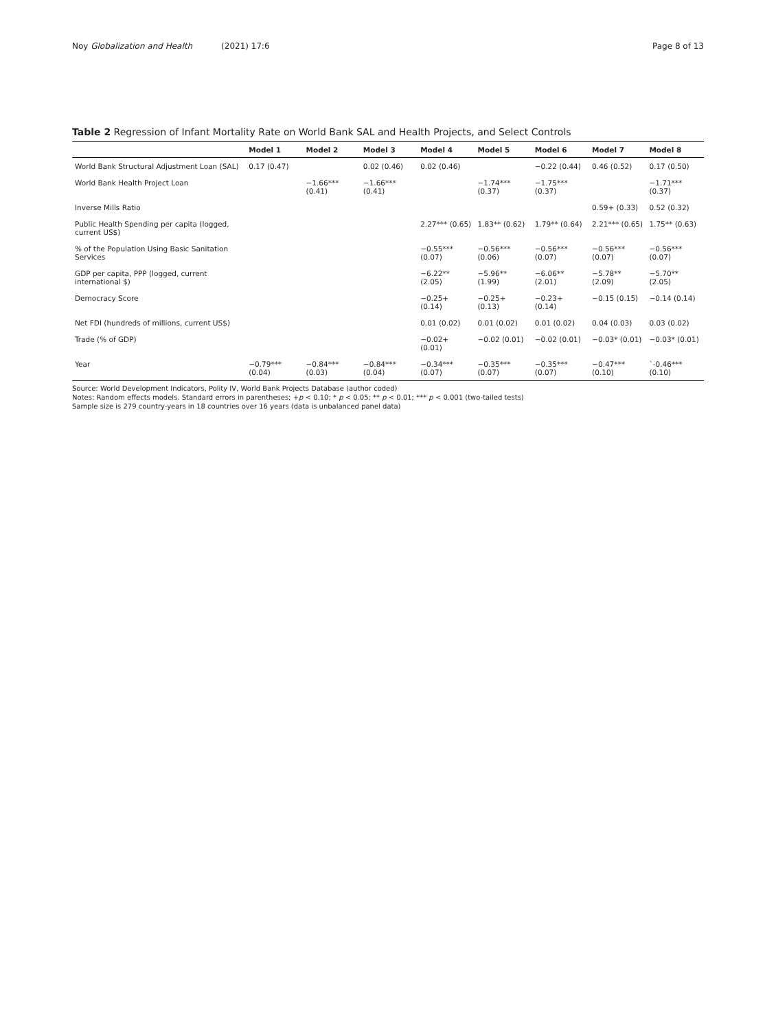Noy Globalization and Health (2021) 17:6
Page 8 of 13
Table 2 Regression of Infant Mortality Rate on World Bank SAL and Health Projects, and Select Controls
| | Model 1 | Model 2 | Model 3 | Model 4 | Model 5 | Model 6 | Model 7 | Model 8 |
| --- | --- | --- | --- | --- | --- | --- | --- | --- |
| World Bank Structural Adjustment Loan (SAL) | 0.17 (0.47) | | 0.02 (0.46) | 0.02 (0.46) | | −0.22 (0.44) | 0.46 (0.52) | 0.17 (0.50) |
| World Bank Health Project Loan | | −1.66*** (0.41) | −1.66*** (0.41) | | −1.74*** (0.37) | −1.75*** (0.37) | | −1.71*** (0.37) |
| Inverse Mills Ratio | | | | | | | 0.59+ (0.33) | 0.52 (0.32) |
| Public Health Spending per capita (logged, current US$) | | | | 2.27*** (0.65) | 1.83** (0.62) | 1.79** (0.64) | 2.21*** (0.65) | 1.75** (0.63) |
| % of the Population Using Basic Sanitation Services | | | | −0.55*** (0.07) | −0.56*** (0.06) | −0.56*** (0.07) | −0.56*** (0.07) | −0.56*** (0.07) |
| GDP per capita, PPP (logged, current international $) | | | | −6.22** (2.05) | −5.96** (1.99) | −6.06** (2.01) | −5.78** (2.09) | −5.70** (2.05) |
| Democracy Score | | | | −0.25+ (0.14) | −0.25+ (0.13) | −0.23+ (0.14) | −0.15 (0.15) | −0.14 (0.14) |
| Net FDI (hundreds of millions, current US$) | | | | 0.01 (0.02) | 0.01 (0.02) | 0.01 (0.02) | 0.04 (0.03) | 0.03 (0.02) |
| Trade (% of GDP) | | | | −0.02+ (0.01) | −0.02 (0.01) | −0.02 (0.01) | −0.03* (0.01) | −0.03* (0.01) |
| Year | −0.79*** (0.04) | −0.84*** (0.03) | −0.84*** (0.04) | −0.34*** (0.07) | −0.35*** (0.07) | −0.35*** (0.07) | −0.47*** (0.10) | `-0.46*** (0.10) |
Source: World Development Indicators, Polity IV, World Bank Projects Database (author coded)
Notes: Random effects models. Standard errors in parentheses; +p < 0.10; * p < 0.05; ** p < 0.01; *** p < 0.001 (two-tailed tests)
Sample size is 279 country-years in 18 countries over 16 years (data is unbalanced panel data)